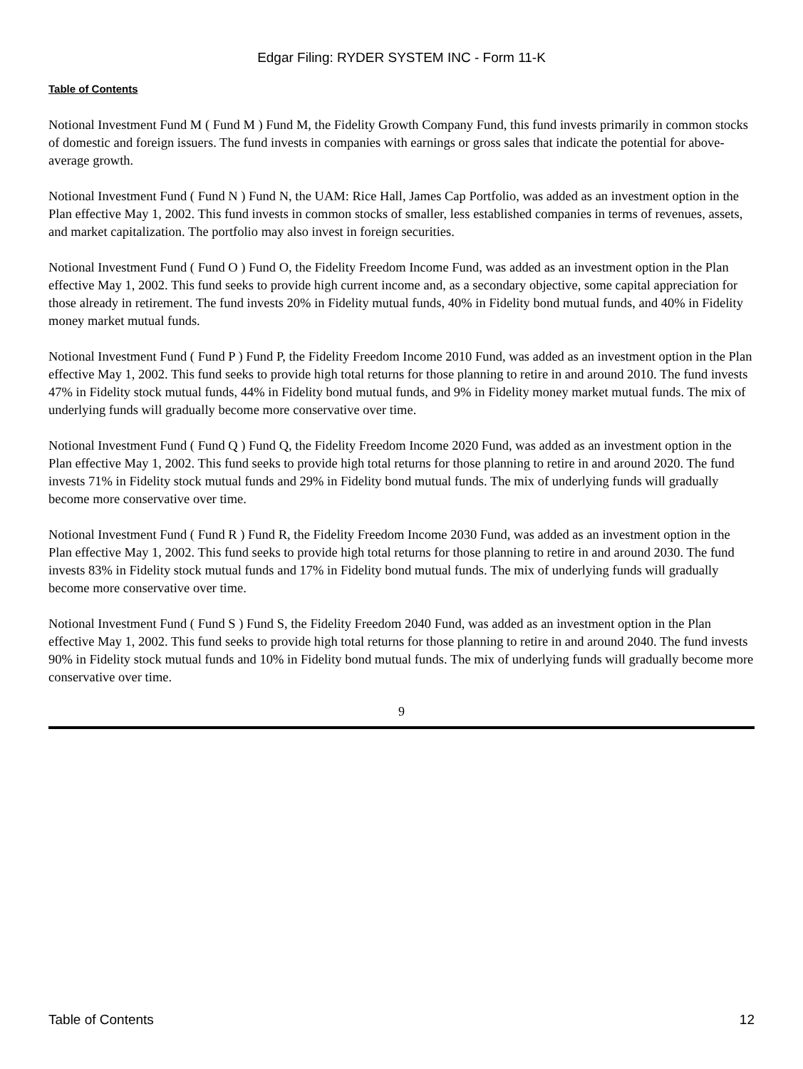Edgar Filing: RYDER SYSTEM INC - Form 11-K
Table of Contents
Notional Investment Fund M ( Fund M ) Fund M, the Fidelity Growth Company Fund, this fund invests primarily in common stocks of domestic and foreign issuers. The fund invests in companies with earnings or gross sales that indicate the potential for above-average growth.
Notional Investment Fund ( Fund N ) Fund N, the UAM: Rice Hall, James Cap Portfolio, was added as an investment option in the Plan effective May 1, 2002. This fund invests in common stocks of smaller, less established companies in terms of revenues, assets, and market capitalization. The portfolio may also invest in foreign securities.
Notional Investment Fund ( Fund O ) Fund O, the Fidelity Freedom Income Fund, was added as an investment option in the Plan effective May 1, 2002. This fund seeks to provide high current income and, as a secondary objective, some capital appreciation for those already in retirement. The fund invests 20% in Fidelity mutual funds, 40% in Fidelity bond mutual funds, and 40% in Fidelity money market mutual funds.
Notional Investment Fund ( Fund P ) Fund P, the Fidelity Freedom Income 2010 Fund, was added as an investment option in the Plan effective May 1, 2002. This fund seeks to provide high total returns for those planning to retire in and around 2010. The fund invests 47% in Fidelity stock mutual funds, 44% in Fidelity bond mutual funds, and 9% in Fidelity money market mutual funds. The mix of underlying funds will gradually become more conservative over time.
Notional Investment Fund ( Fund Q ) Fund Q, the Fidelity Freedom Income 2020 Fund, was added as an investment option in the Plan effective May 1, 2002. This fund seeks to provide high total returns for those planning to retire in and around 2020. The fund invests 71% in Fidelity stock mutual funds and 29% in Fidelity bond mutual funds. The mix of underlying funds will gradually become more conservative over time.
Notional Investment Fund ( Fund R ) Fund R, the Fidelity Freedom Income 2030 Fund, was added as an investment option in the Plan effective May 1, 2002. This fund seeks to provide high total returns for those planning to retire in and around 2030. The fund invests 83% in Fidelity stock mutual funds and 17% in Fidelity bond mutual funds. The mix of underlying funds will gradually become more conservative over time.
Notional Investment Fund ( Fund S ) Fund S, the Fidelity Freedom 2040 Fund, was added as an investment option in the Plan effective May 1, 2002. This fund seeks to provide high total returns for those planning to retire in and around 2040. The fund invests 90% in Fidelity stock mutual funds and 10% in Fidelity bond mutual funds. The mix of underlying funds will gradually become more conservative over time.
9
Table of Contents 12